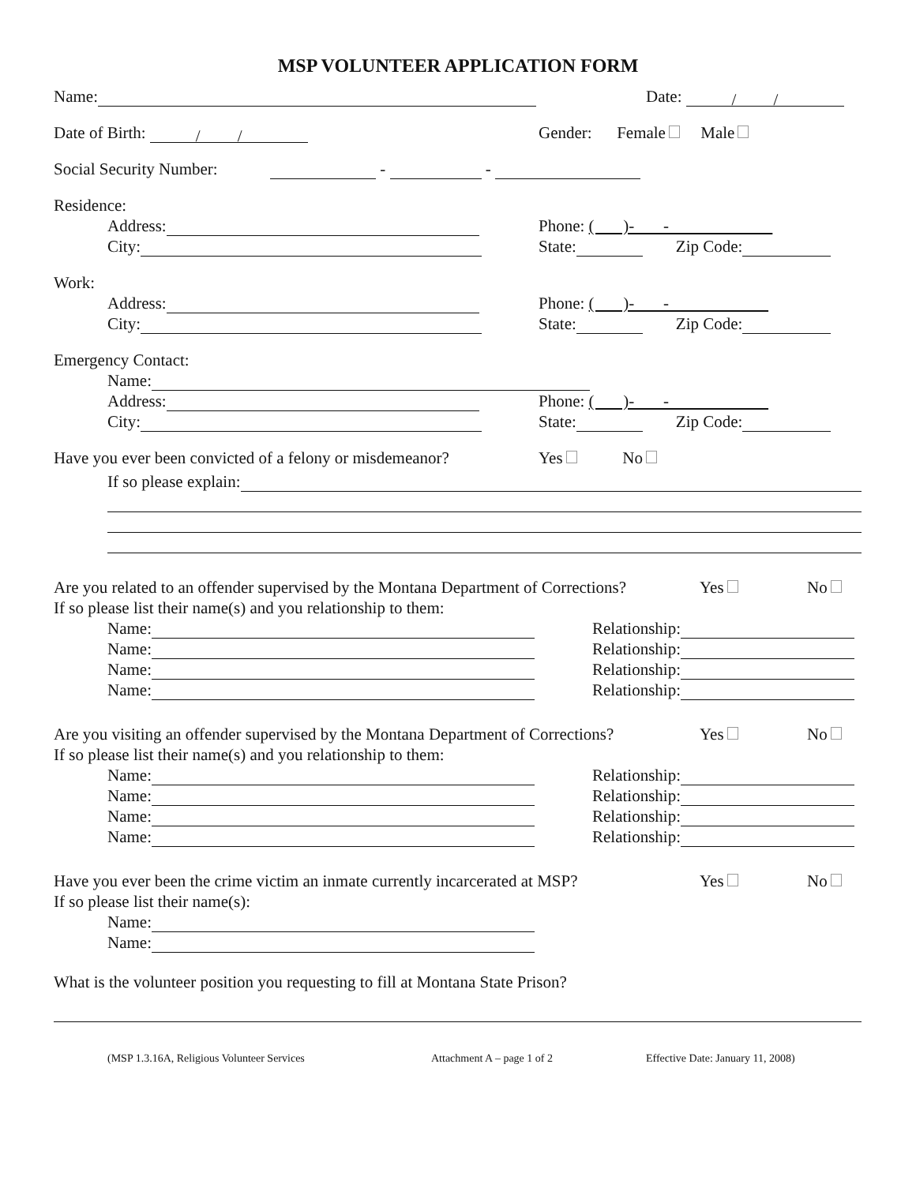MSP VOLUNTEER APPLICATION FORM
Name: Date: / /
Date of Birth: / / Gender: Female Male
Social Security Number: - -
Residence:
Address: Phone: ( )- -
City: State: Zip Code:
Work:
Address: Phone: ( )- -
City: State: Zip Code:
Emergency Contact:
Name:
Address: Phone: ( )- -
City: State: Zip Code:
Have you ever been convicted of a felony or misdemeanor? Yes No
If so please explain:
Are you related to an offender supervised by the Montana Department of Corrections? Yes No
If so please list their name(s) and you relationship to them:
Name: Relationship:
Name: Relationship:
Name: Relationship:
Name: Relationship:
Are you visiting an offender supervised by the Montana Department of Corrections? Yes No
If so please list their name(s) and you relationship to them:
Name: Relationship:
Name: Relationship:
Name: Relationship:
Name: Relationship:
Have you ever been the crime victim an inmate currently incarcerated at MSP? Yes No
If so please list their name(s):
Name:
Name:
What is the volunteer position you requesting to fill at Montana State Prison?
(MSP 1.3.16A, Religious Volunteer Services Attachment A – page 1 of 2 Effective Date: January 11, 2008)